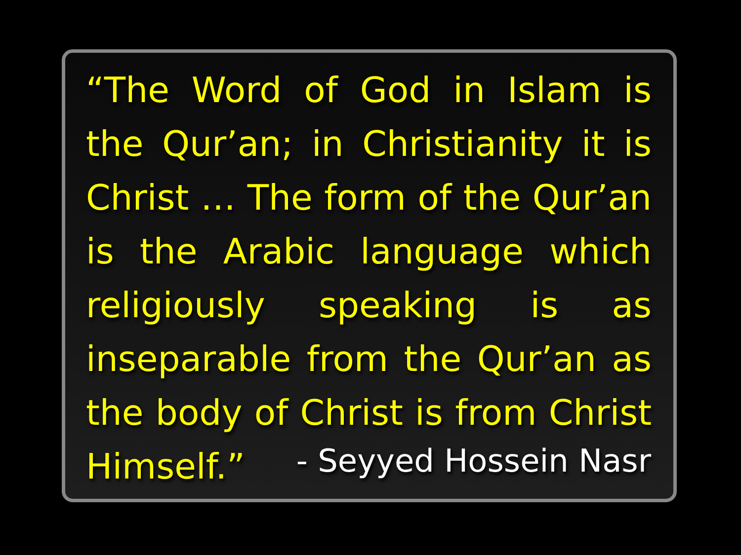“The Word of God in Islam is the Qur’an; in Christianity it is Christ … The form of the Qur’an is the Arabic language which religiously speaking is as inseparable from the Qur’an as the body of Christ is from Christ Himself.”
- Seyyed Hossein Nasr